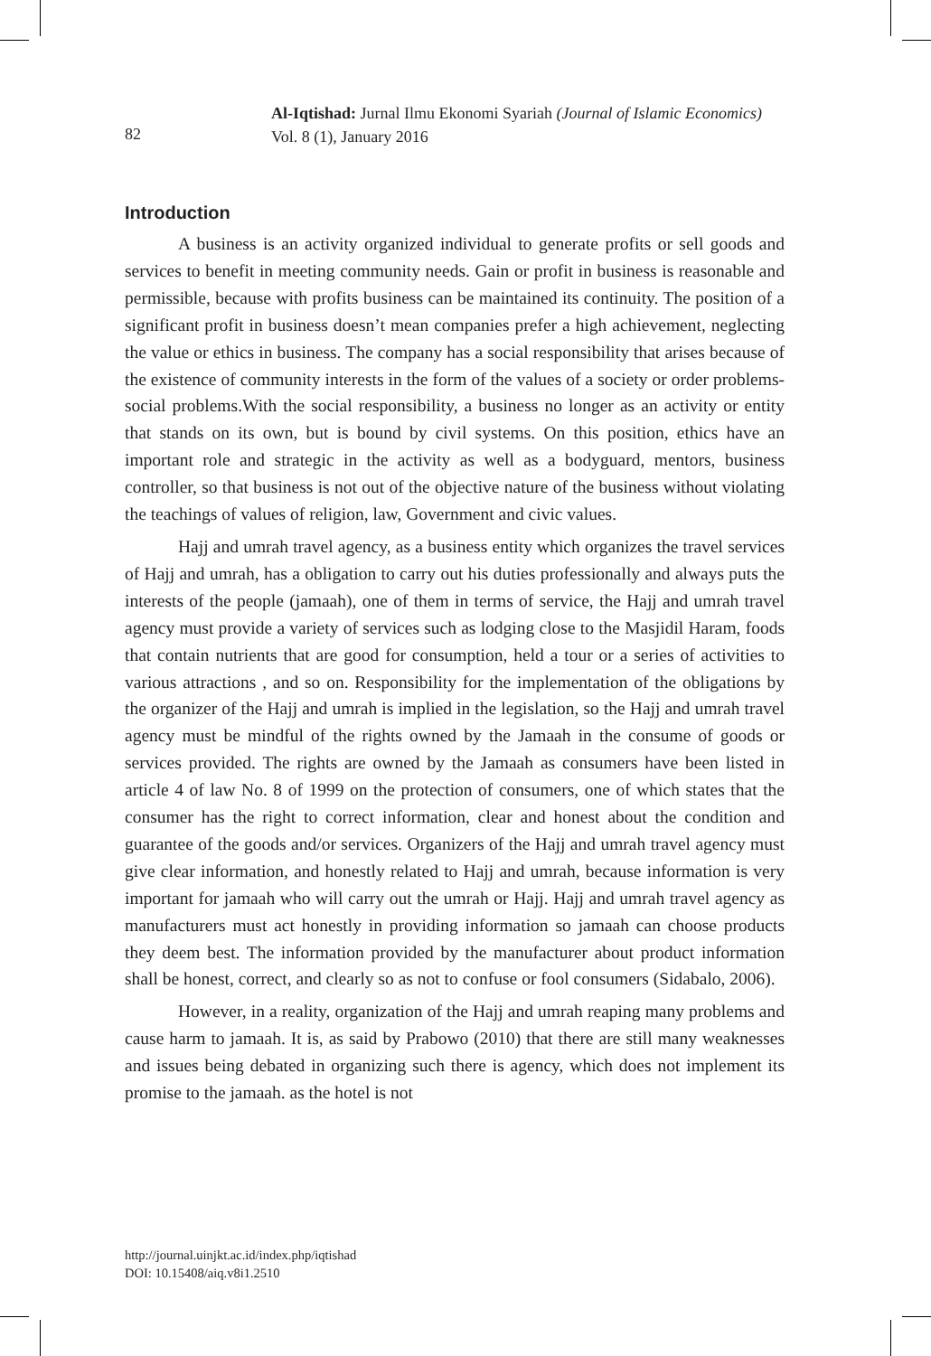82
Al-Iqtishad: Jurnal Ilmu Ekonomi Syariah (Journal of Islamic Economics)
Vol. 8 (1), January 2016
Introduction
A business is an activity organized individual to generate profits or sell goods and services to benefit in meeting community needs. Gain or profit in business is reasonable and permissible, because with profits business can be maintained its continuity. The position of a significant profit in business doesn’t mean companies prefer a high achievement, neglecting the value or ethics in business. The company has a social responsibility that arises because of the existence of community interests in the form of the values of a society or order problems-social problems.With the social responsibility, a business no longer as an activity or entity that stands on its own, but is bound by civil systems. On this position, ethics have an important role and strategic in the activity as well as a bodyguard, mentors, business controller, so that business is not out of the objective nature of the business without violating the teachings of values of religion, law, Government and civic values.
Hajj and umrah travel agency, as a business entity which organizes the travel services of Hajj and umrah, has a obligation to carry out his duties professionally and always puts the interests of the people (jamaah), one of them in terms of service, the Hajj and umrah travel agency must provide a variety of services such as lodging close to the Masjidil Haram, foods that contain nutrients that are good for consumption, held a tour or a series of activities to various attractions , and so on. Responsibility for the implementation of the obligations by the organizer of the Hajj and umrah is implied in the legislation, so the Hajj and umrah travel agency must be mindful of the rights owned by the Jamaah in the consume of goods or services provided. The rights are owned by the Jamaah as consumers have been listed in article 4 of law No. 8 of 1999 on the protection of consumers, one of which states that the consumer has the right to correct information, clear and honest about the condition and guarantee of the goods and/or services. Organizers of the Hajj and umrah travel agency must give clear information, and honestly related to Hajj and umrah, because information is very important for jamaah who will carry out the umrah or Hajj. Hajj and umrah travel agency as manufacturers must act honestly in providing information so jamaah can choose products they deem best. The information provided by the manufacturer about product information shall be honest, correct, and clearly so as not to confuse or fool consumers (Sidabalo, 2006).
However, in a reality, organization of the Hajj and umrah reaping many problems and cause harm to jamaah. It is, as said by Prabowo (2010) that there are still many weaknesses and issues being debated in organizing such there is agency, which does not implement its promise to the jamaah. as the hotel is not
http://journal.uinjkt.ac.id/index.php/iqtishad
DOI: 10.15408/aiq.v8i1.2510